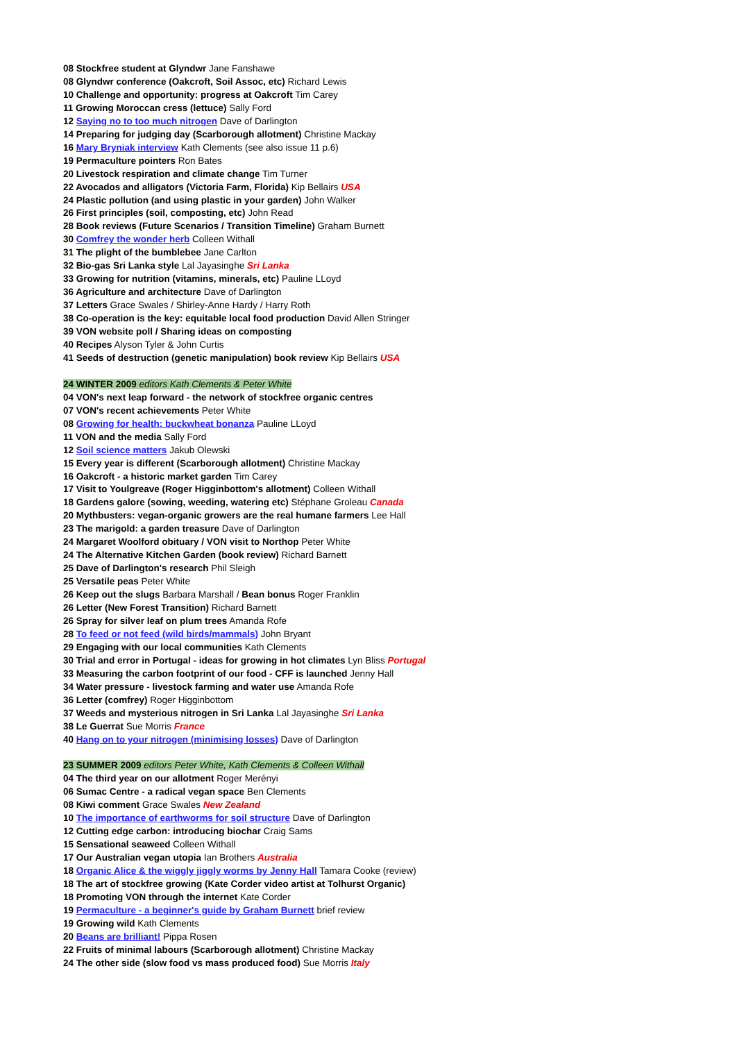08 Stockfree student at Glyndwr Jane Fanshawe
08 Glyndwr conference (Oakcroft, Soil Assoc, etc) Richard Lewis
10 Challenge and opportunity: progress at Oakcroft Tim Carey
11 Growing Moroccan cress (lettuce) Sally Ford
12 Saying no to too much nitrogen Dave of Darlington
14 Preparing for judging day (Scarborough allotment) Christine Mackay
16 Mary Bryniak interview Kath Clements (see also issue 11 p.6)
19 Permaculture pointers Ron Bates
20 Livestock respiration and climate change Tim Turner
22 Avocados and alligators (Victoria Farm, Florida) Kip Bellairs USA
24 Plastic pollution (and using plastic in your garden) John Walker
26 First principles (soil, composting, etc) John Read
28 Book reviews (Future Scenarios / Transition Timeline) Graham Burnett
30 Comfrey the wonder herb Colleen Withall
31 The plight of the bumblebee Jane Carlton
32 Bio-gas Sri Lanka style Lal Jayasinghe Sri Lanka
33 Growing for nutrition (vitamins, minerals, etc) Pauline LLoyd
36 Agriculture and architecture Dave of Darlington
37 Letters Grace Swales / Shirley-Anne Hardy / Harry Roth
38 Co-operation is the key: equitable local food production David Allen Stringer
39 VON website poll / Sharing ideas on composting
40 Recipes Alyson Tyler & John Curtis
41 Seeds of destruction (genetic manipulation) book review Kip Bellairs USA
24 WINTER 2009 editors Kath Clements & Peter White
04 VON's next leap forward - the network of stockfree organic centres
07 VON's recent achievements Peter White
08 Growing for health: buckwheat bonanza Pauline LLoyd
11 VON and the media Sally Ford
12 Soil science matters Jakub Olewski
15 Every year is different (Scarborough allotment) Christine Mackay
16 Oakcroft - a historic market garden Tim Carey
17 Visit to Youlgreave (Roger Higginbottom's allotment) Colleen Withall
18 Gardens galore (sowing, weeding, watering etc) Stéphane Groleau Canada
20 Mythbusters: vegan-organic growers are the real humane farmers Lee Hall
23 The marigold: a garden treasure Dave of Darlington
24 Margaret Woolford obituary / VON visit to Northop Peter White
24 The Alternative Kitchen Garden (book review) Richard Barnett
25 Dave of Darlington's research Phil Sleigh
25 Versatile peas Peter White
26 Keep out the slugs Barbara Marshall / Bean bonus Roger Franklin
26 Letter (New Forest Transition) Richard Barnett
26 Spray for silver leaf on plum trees Amanda Rofe
28 To feed or not feed (wild birds/mammals) John Bryant
29 Engaging with our local communities Kath Clements
30 Trial and error in Portugal - ideas for growing in hot climates Lyn Bliss Portugal
33 Measuring the carbon footprint of our food - CFF is launched Jenny Hall
34 Water pressure - livestock farming and water use Amanda Rofe
36 Letter (comfrey) Roger Higginbottom
37 Weeds and mysterious nitrogen in Sri Lanka Lal Jayasinghe Sri Lanka
38 Le Guerrat Sue Morris France
40 Hang on to your nitrogen (minimising losses) Dave of Darlington
23 SUMMER 2009 editors Peter White, Kath Clements & Colleen Withall
04 The third year on our allotment Roger Merényi
06 Sumac Centre - a radical vegan space Ben Clements
08 Kiwi comment Grace Swales New Zealand
10 The importance of earthworms for soil structure Dave of Darlington
12 Cutting edge carbon: introducing biochar Craig Sams
15 Sensational seaweed Colleen Withall
17 Our Australian vegan utopia Ian Brothers Australia
18 Organic Alice & the wiggly jiggly worms by Jenny Hall Tamara Cooke (review)
18 The art of stockfree growing (Kate Corder video artist at Tolhurst Organic)
18 Promoting VON through the internet Kate Corder
19 Permaculture - a beginner's guide by Graham Burnett brief review
19 Growing wild Kath Clements
20 Beans are brilliant! Pippa Rosen
22 Fruits of minimal labours (Scarborough allotment) Christine Mackay
24 The other side (slow food vs mass produced food) Sue Morris Italy